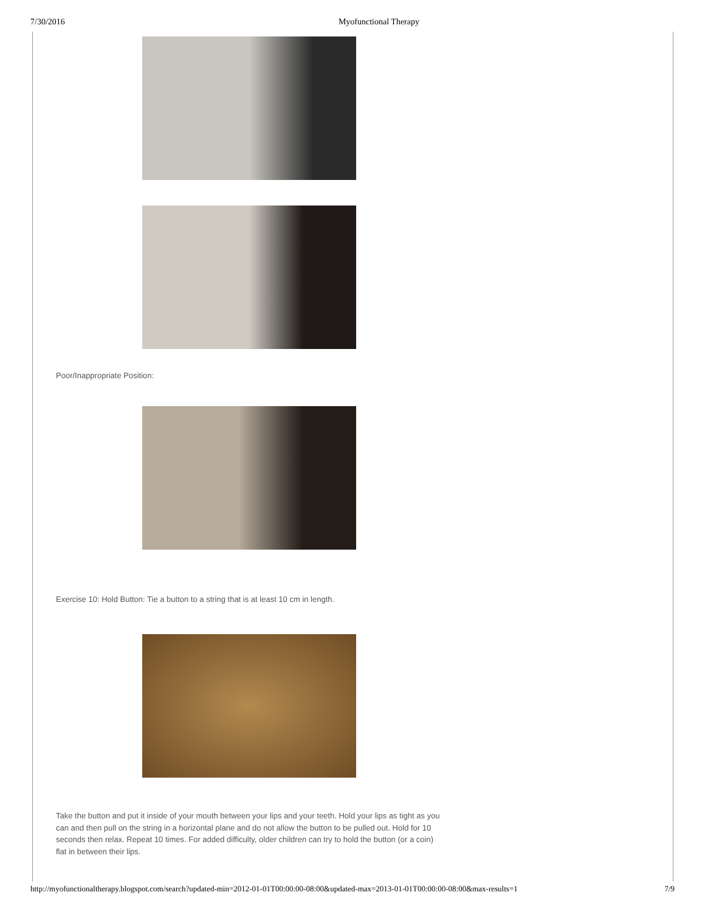7/30/2016 Myofunctional Therapy
Poor/Inappropriate Position:
Exercise 10: Hold Button: Tie a button to a string that is at least 10 cm in length.
Take the button and put it inside of your mouth between your lips and your teeth. Hold your lips as tight as you can and then pull on the string in a horizontal plane and do not allow the button to be pulled out. Hold for 10 seconds then relax. Repeat 10 times. For added difficulty, older children can try to hold the button (or a coin) flat in between their lips.
http://myofunctionaltherapy.blogspot.com/search?updated-min=2012-01-01T00:00:00-08:00&updated-max=2013-01-01T00:00:00-08:00&max-results=1 7/9